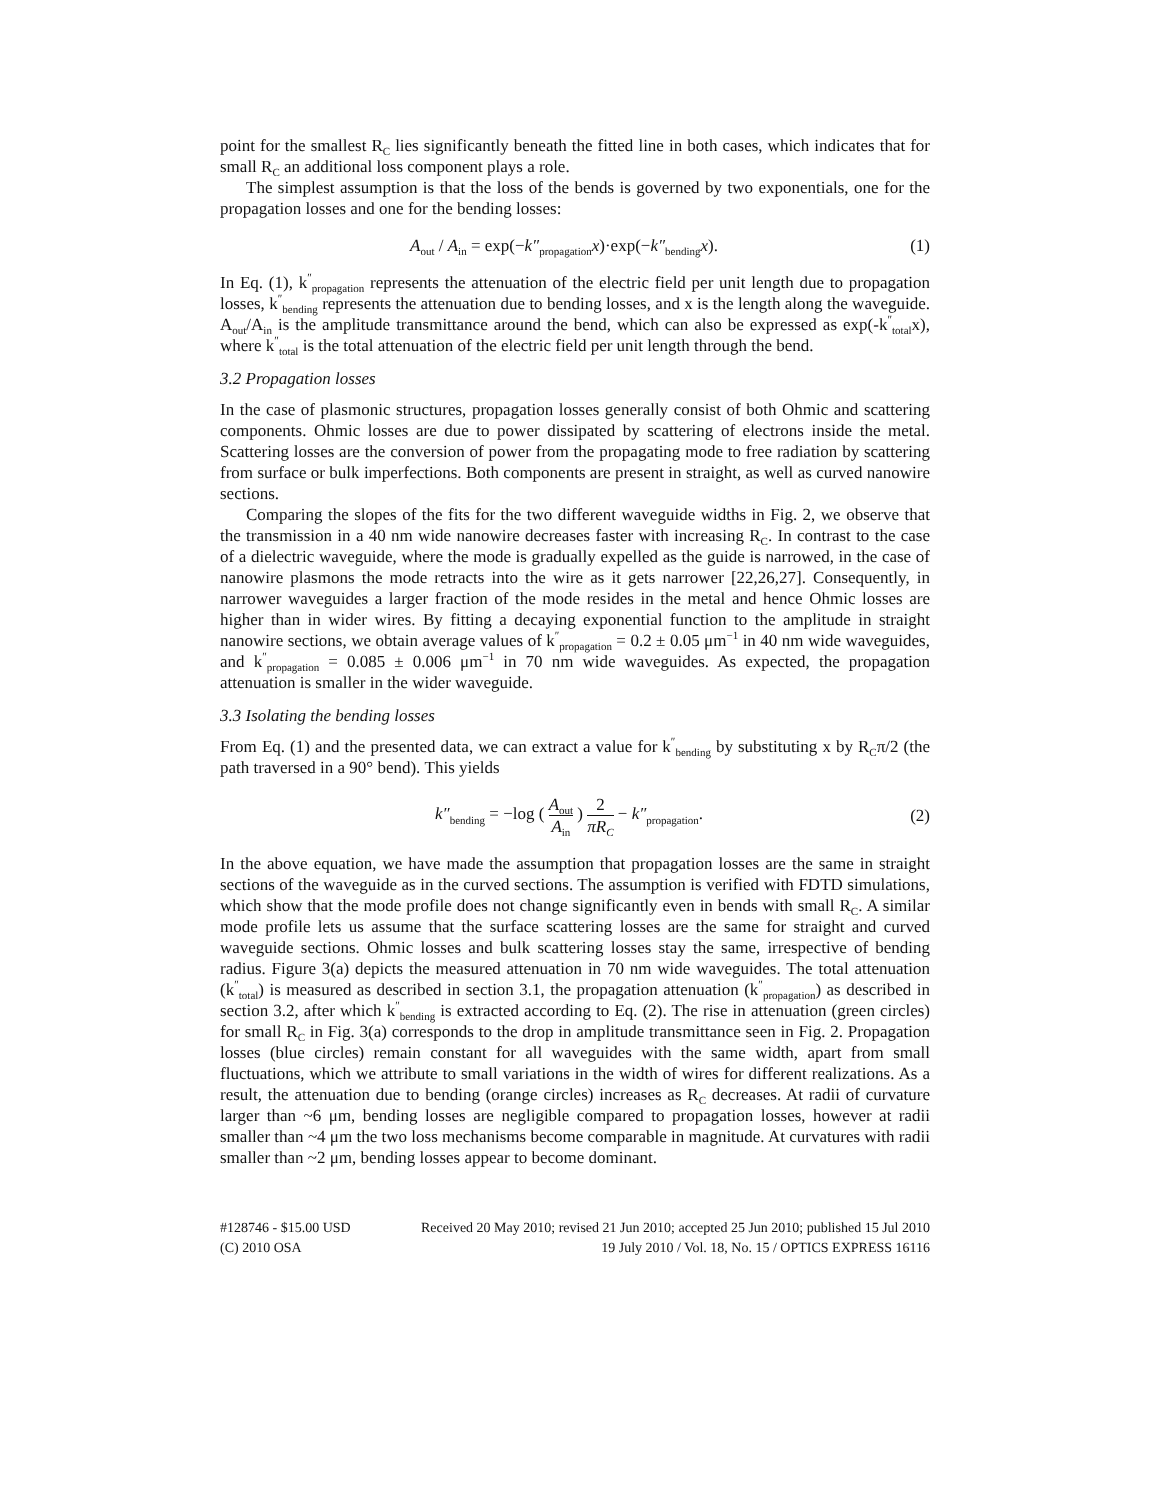point for the smallest R<sub>C</sub> lies significantly beneath the fitted line in both cases, which indicates that for small R<sub>C</sub> an additional loss component plays a role.
The simplest assumption is that the loss of the bends is governed by two exponentials, one for the propagation losses and one for the bending losses:
A<sub>out</sub> / A<sub>in</sub> = exp(−k″<sub>propagation</sub>x)·exp(−k″<sub>bending</sub>x). (1)
In Eq. (1), k<sup>″</sup><sub>propagation</sub> represents the attenuation of the electric field per unit length due to propagation losses, k<sup>″</sup><sub>bending</sub> represents the attenuation due to bending losses, and x is the length along the waveguide. A<sub>out</sub>/A<sub>in</sub> is the amplitude transmittance around the bend, which can also be expressed as exp(-k<sup>″</sup><sub>total</sub>x), where k<sup>″</sup><sub>total</sub> is the total attenuation of the electric field per unit length through the bend.
3.2 Propagation losses
In the case of plasmonic structures, propagation losses generally consist of both Ohmic and scattering components. Ohmic losses are due to power dissipated by scattering of electrons inside the metal. Scattering losses are the conversion of power from the propagating mode to free radiation by scattering from surface or bulk imperfections. Both components are present in straight, as well as curved nanowire sections.
Comparing the slopes of the fits for the two different waveguide widths in Fig. 2, we observe that the transmission in a 40 nm wide nanowire decreases faster with increasing R<sub>C</sub>. In contrast to the case of a dielectric waveguide, where the mode is gradually expelled as the guide is narrowed, in the case of nanowire plasmons the mode retracts into the wire as it gets narrower [22,26,27]. Consequently, in narrower waveguides a larger fraction of the mode resides in the metal and hence Ohmic losses are higher than in wider wires. By fitting a decaying exponential function to the amplitude in straight nanowire sections, we obtain average values of k<sup>″</sup><sub>propagation</sub> = 0.2 ± 0.05 μm<sup>−1</sup> in 40 nm wide waveguides, and k<sup>″</sup><sub>propagation</sub> = 0.085 ± 0.006 μm<sup>−1</sup> in 70 nm wide waveguides. As expected, the propagation attenuation is smaller in the wider waveguide.
3.3 Isolating the bending losses
From Eq. (1) and the presented data, we can extract a value for k<sup>″</sup><sub>bending</sub> by substituting x by R<sub>C</sub>π/2 (the path traversed in a 90° bend). This yields
k″<sub>bending</sub> = −log ( A<sub>out</sub> A<sub>in</sub> ) 2 πR<sub>C</sub> − k″<sub>propagation</sub>. (2)
In the above equation, we have made the assumption that propagation losses are the same in straight sections of the waveguide as in the curved sections. The assumption is verified with FDTD simulations, which show that the mode profile does not change significantly even in bends with small R<sub>C</sub>. A similar mode profile lets us assume that the surface scattering losses are the same for straight and curved waveguide sections. Ohmic losses and bulk scattering losses stay the same, irrespective of bending radius. Figure 3(a) depicts the measured attenuation in 70 nm wide waveguides. The total attenuation (k<sup>″</sup><sub>total</sub>) is measured as described in section 3.1, the propagation attenuation (k<sup>″</sup><sub>propagation</sub>) as described in section 3.2, after which k<sup>″</sup><sub>bending</sub> is extracted according to Eq. (2). The rise in attenuation (green circles) for small R<sub>C</sub> in Fig. 3(a) corresponds to the drop in amplitude transmittance seen in Fig. 2. Propagation losses (blue circles) remain constant for all waveguides with the same width, apart from small fluctuations, which we attribute to small variations in the width of wires for different realizations. As a result, the attenuation due to bending (orange circles) increases as R<sub>C</sub> decreases. At radii of curvature larger than ~6 μm, bending losses are negligible compared to propagation losses, however at radii smaller than ~4 μm the two loss mechanisms become comparable in magnitude. At curvatures with radii smaller than ~2 μm, bending losses appear to become dominant.
#128746 - $15.00 USD Received 20 May 2010; revised 21 Jun 2010; accepted 25 Jun 2010; published 15 Jul 2010
(C) 2010 OSA 19 July 2010 / Vol. 18, No. 15 / OPTICS EXPRESS 16116